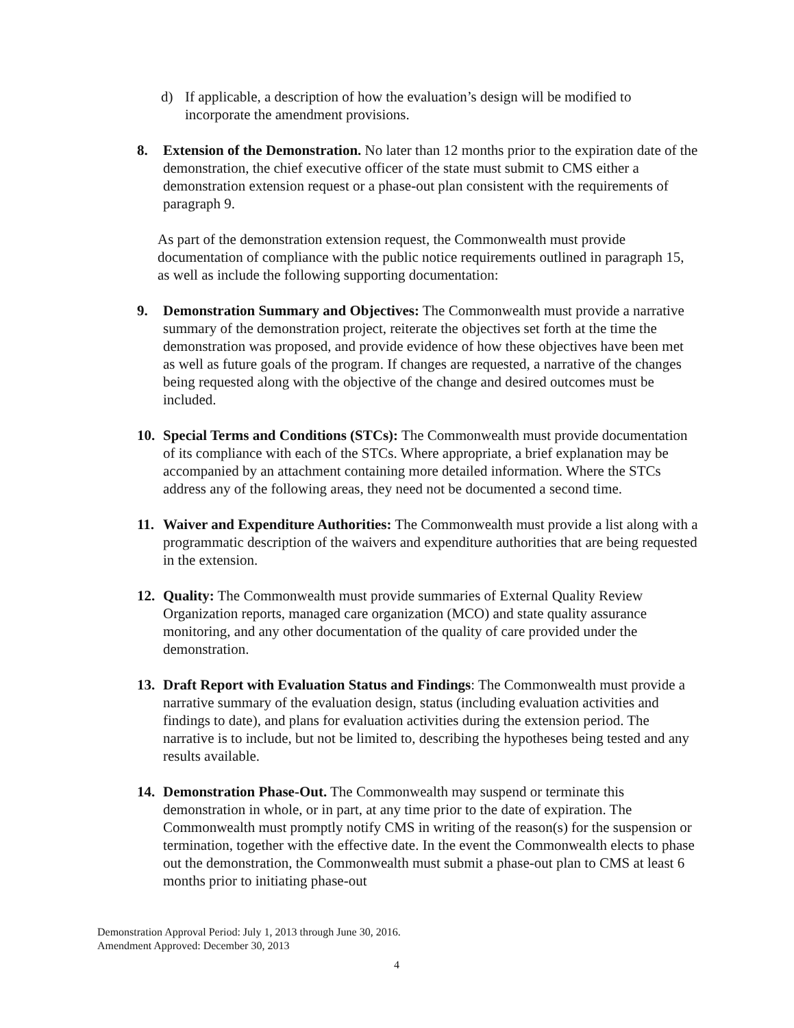d) If applicable, a description of how the evaluation’s design will be modified to incorporate the amendment provisions.
8. Extension of the Demonstration. No later than 12 months prior to the expiration date of the demonstration, the chief executive officer of the state must submit to CMS either a demonstration extension request or a phase-out plan consistent with the requirements of paragraph 9.
As part of the demonstration extension request, the Commonwealth must provide documentation of compliance with the public notice requirements outlined in paragraph 15, as well as include the following supporting documentation:
9. Demonstration Summary and Objectives: The Commonwealth must provide a narrative summary of the demonstration project, reiterate the objectives set forth at the time the demonstration was proposed, and provide evidence of how these objectives have been met as well as future goals of the program. If changes are requested, a narrative of the changes being requested along with the objective of the change and desired outcomes must be included.
10. Special Terms and Conditions (STCs): The Commonwealth must provide documentation of its compliance with each of the STCs. Where appropriate, a brief explanation may be accompanied by an attachment containing more detailed information. Where the STCs address any of the following areas, they need not be documented a second time.
11. Waiver and Expenditure Authorities: The Commonwealth must provide a list along with a programmatic description of the waivers and expenditure authorities that are being requested in the extension.
12. Quality: The Commonwealth must provide summaries of External Quality Review Organization reports, managed care organization (MCO) and state quality assurance monitoring, and any other documentation of the quality of care provided under the demonstration.
13. Draft Report with Evaluation Status and Findings: The Commonwealth must provide a narrative summary of the evaluation design, status (including evaluation activities and findings to date), and plans for evaluation activities during the extension period. The narrative is to include, but not be limited to, describing the hypotheses being tested and any results available.
14. Demonstration Phase-Out. The Commonwealth may suspend or terminate this demonstration in whole, or in part, at any time prior to the date of expiration. The Commonwealth must promptly notify CMS in writing of the reason(s) for the suspension or termination, together with the effective date. In the event the Commonwealth elects to phase out the demonstration, the Commonwealth must submit a phase-out plan to CMS at least 6 months prior to initiating phase-out
Demonstration Approval Period: July 1, 2013 through June 30, 2016.
Amendment Approved: December 30, 2013
4